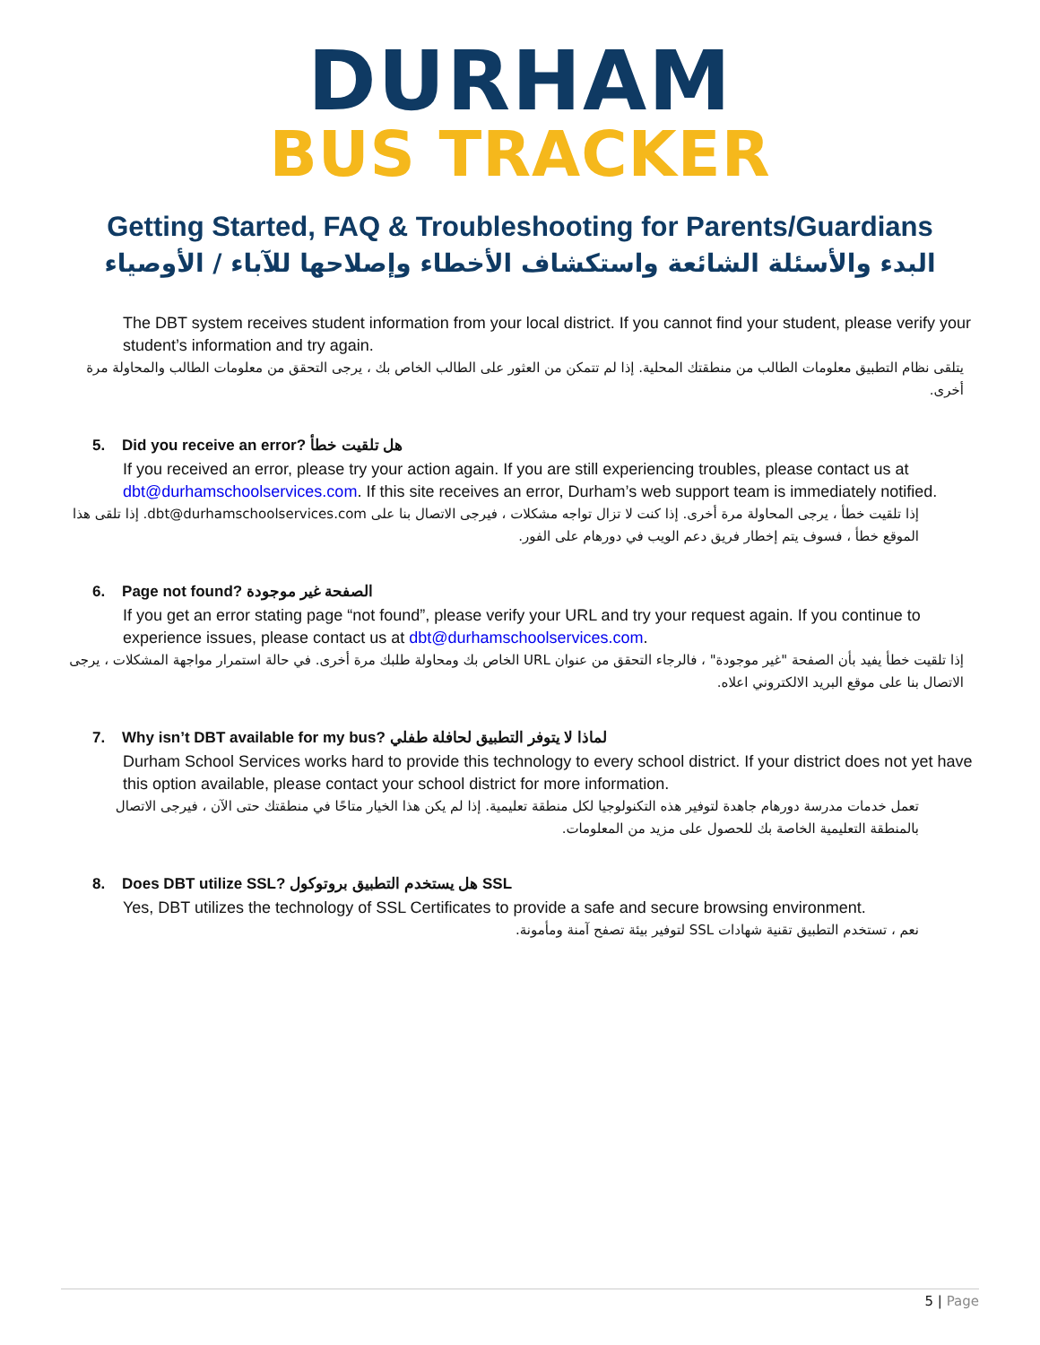DURHAM
BUS TRACKER
Getting Started, FAQ & Troubleshooting for Parents/Guardians
البدء والأسئلة الشائعة واستكشاف الأخطاء وإصلاحها للآباء / الأوصياء
The DBT system receives student information from your local district. If you cannot find your student, please verify your student’s information and try again.
يتلقى نظام التطبيق معلومات الطالب من منطقتك المحلية. إذا لم تتمكن من العثور على الطالب الخاص بك ، يرجى التحقق من معلومات الطالب والمحاولة مرة أخرى.
5. Did you receive an error? هل تلقيت خطأ
If you received an error, please try your action again. If you are still experiencing troubles, please contact us at dbt@durhamschoolservices.com. If this site receives an error, Durham’s web support team is immediately notified.
إذا تلقيت خطأ ، يرجى المحاولة مرة أخرى. إذا كنت لا تزال تواجه مشكلات ، فيرجى الاتصال بنا على dbt@durhamschoolservices.com. إذا تلقى هذا الموقع خطأ ، فسوف يتم إخطار فريق دعم الويب في دورهام على الفور.
6. Page not found? الصفحة غير موجودة
If you get an error stating page “not found”, please verify your URL and try your request again. If you continue to experience issues, please contact us at dbt@durhamschoolservices.com.
إذا تلقيت خطأ يفيد بأن الصفحة "غير موجودة" ، فالرجاء التحقق من عنوان URL الخاص بك ومحاولة طلبك مرة أخرى. في حالة استمرار مواجهة المشكلات ، يرجى الاتصال بنا على موقع البريد الالكتروني اعلاه.
7. Why isn’t DBT available for my bus? لماذا لا يتوفر التطبيق لحافلة طفلي
Durham School Services works hard to provide this technology to every school district. If your district does not yet have this option available, please contact your school district for more information.
تعمل خدمات مدرسة دورهام جاهدة لتوفير هذه التكنولوجيا لكل منطقة تعليمية. إذا لم يكن هذا الخيار متاحًا في منطقتك حتى الآن ، فيرجى الاتصال بالمنطقة التعليمية الخاصة بك للحصول على مزيد من المعلومات.
8. Does DBT utilize SSL? هل يستخدم التطبيق بروتوكول SSL
Yes, DBT utilizes the technology of SSL Certificates to provide a safe and secure browsing environment.
نعم ، تستخدم التطبيق تقنية شهادات SSL لتوفير بيئة تصفح آمنة ومأمونة.
5 | Page